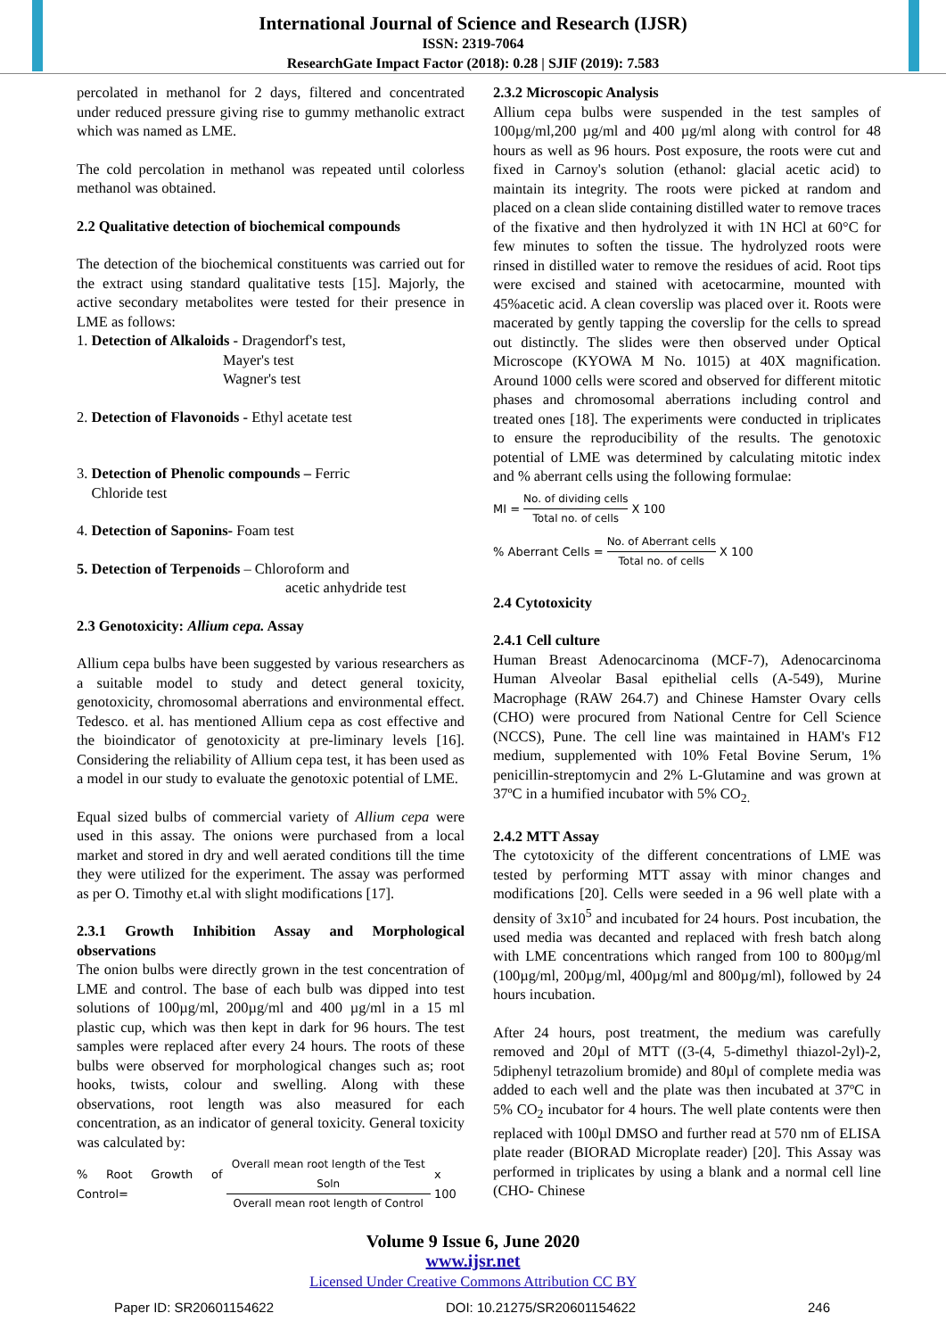International Journal of Science and Research (IJSR)
ISSN: 2319-7064
ResearchGate Impact Factor (2018): 0.28 | SJIF (2019): 7.583
percolated in methanol for 2 days, filtered and concentrated under reduced pressure giving rise to gummy methanolic extract which was named as LME.
The cold percolation in methanol was repeated until colorless methanol was obtained.
2.2 Qualitative detection of biochemical compounds
The detection of the biochemical constituents was carried out for the extract using standard qualitative tests [15]. Majorly, the active secondary metabolites were tested for their presence in LME as follows:
1. Detection of Alkaloids - Dragendorf's test,
Mayer's test
Wagner's test
2. Detection of Flavonoids - Ethyl acetate test
3. Detection of Phenolic compounds – Ferric
Chloride test
4. Detection of Saponins- Foam test
5. Detection of Terpenoids – Chloroform and
acetic anhydride test
2.3 Genotoxicity: Allium cepa. Assay
Allium cepa bulbs have been suggested by various researchers as a suitable model to study and detect general toxicity, genotoxicity, chromosomal aberrations and environmental effect. Tedesco. et al. has mentioned Allium cepa as cost effective and the bioindicator of genotoxicity at pre-liminary levels [16]. Considering the reliability of Allium cepa test, it has been used as a model in our study to evaluate the genotoxic potential of LME.
Equal sized bulbs of commercial variety of Allium cepa were used in this assay. The onions were purchased from a local market and stored in dry and well aerated conditions till the time they were utilized for the experiment. The assay was performed as per O. Timothy et.al with slight modifications [17].
2.3.1 Growth Inhibition Assay and Morphological observations
The onion bulbs were directly grown in the test concentration of LME and control. The base of each bulb was dipped into test solutions of 100µg/ml, 200µg/ml and 400 µg/ml in a 15 ml plastic cup, which was then kept in dark for 96 hours. The test samples were replaced after every 24 hours. The roots of these bulbs were observed for morphological changes such as; root hooks, twists, colour and swelling. Along with these observations, root length was also measured for each concentration, as an indicator of general toxicity. General toxicity was calculated by:
% Root Growth of Control= Overall mean root length of the Test Soln Overall mean root length of Control x 100
2.3.2 Microscopic Analysis
Allium cepa bulbs were suspended in the test samples of 100µg/ml,200 µg/ml and 400 µg/ml along with control for 48 hours as well as 96 hours. Post exposure, the roots were cut and fixed in Carnoy's solution (ethanol: glacial acetic acid) to maintain its integrity. The roots were picked at random and placed on a clean slide containing distilled water to remove traces of the fixative and then hydrolyzed it with 1N HCl at 60°C for few minutes to soften the tissue. The hydrolyzed roots were rinsed in distilled water to remove the residues of acid. Root tips were excised and stained with acetocarmine, mounted with 45%acetic acid. A clean coverslip was placed over it. Roots were macerated by gently tapping the coverslip for the cells to spread out distinctly. The slides were then observed under Optical Microscope (KYOWA M No. 1015) at 40X magnification. Around 1000 cells were scored and observed for different mitotic phases and chromosomal aberrations including control and treated ones [18]. The experiments were conducted in triplicates to ensure the reproducibility of the results. The genotoxic potential of LME was determined by calculating mitotic index and % aberrant cells using the following formulae:
MI = No. of dividing cells Total no. of cells X 100
% Aberrant Cells = No. of Aberrant cells Total no. of cells X 100
2.4 Cytotoxicity
2.4.1 Cell culture
Human Breast Adenocarcinoma (MCF-7), Adenocarcinoma Human Alveolar Basal epithelial cells (A-549), Murine Macrophage (RAW 264.7) and Chinese Hamster Ovary cells (CHO) were procured from National Centre for Cell Science (NCCS), Pune. The cell line was maintained in HAM's F12 medium, supplemented with 10% Fetal Bovine Serum, 1% penicillin-streptomycin and 2% L-Glutamine and was grown at 37ºC in a humified incubator with 5% CO<sub>2.</sub>
2.4.2 MTT Assay
The cytotoxicity of the different concentrations of LME was tested by performing MTT assay with minor changes and modifications [20]. Cells were seeded in a 96 well plate with a density of 3x10<sup>5</sup> and incubated for 24 hours. Post incubation, the used media was decanted and replaced with fresh batch along with LME concentrations which ranged from 100 to 800µg/ml (100µg/ml, 200µg/ml, 400µg/ml and 800µg/ml), followed by 24 hours incubation.
After 24 hours, post treatment, the medium was carefully removed and 20µl of MTT ((3-(4, 5-dimethyl thiazol-2yl)-2, 5diphenyl tetrazolium bromide) and 80µl of complete media was added to each well and the plate was then incubated at 37ºC in 5% CO<sub>2</sub> incubator for 4 hours. The well plate contents were then replaced with 100µl DMSO and further read at 570 nm of ELISA plate reader (BIORAD Microplate reader) [20]. This Assay was performed in triplicates by using a blank and a normal cell line (CHO- Chinese
Volume 9 Issue 6, June 2020
www.ijsr.net
Licensed Under Creative Commons Attribution CC BY
Paper ID: SR20601154622 DOI: 10.21275/SR20601154622 246